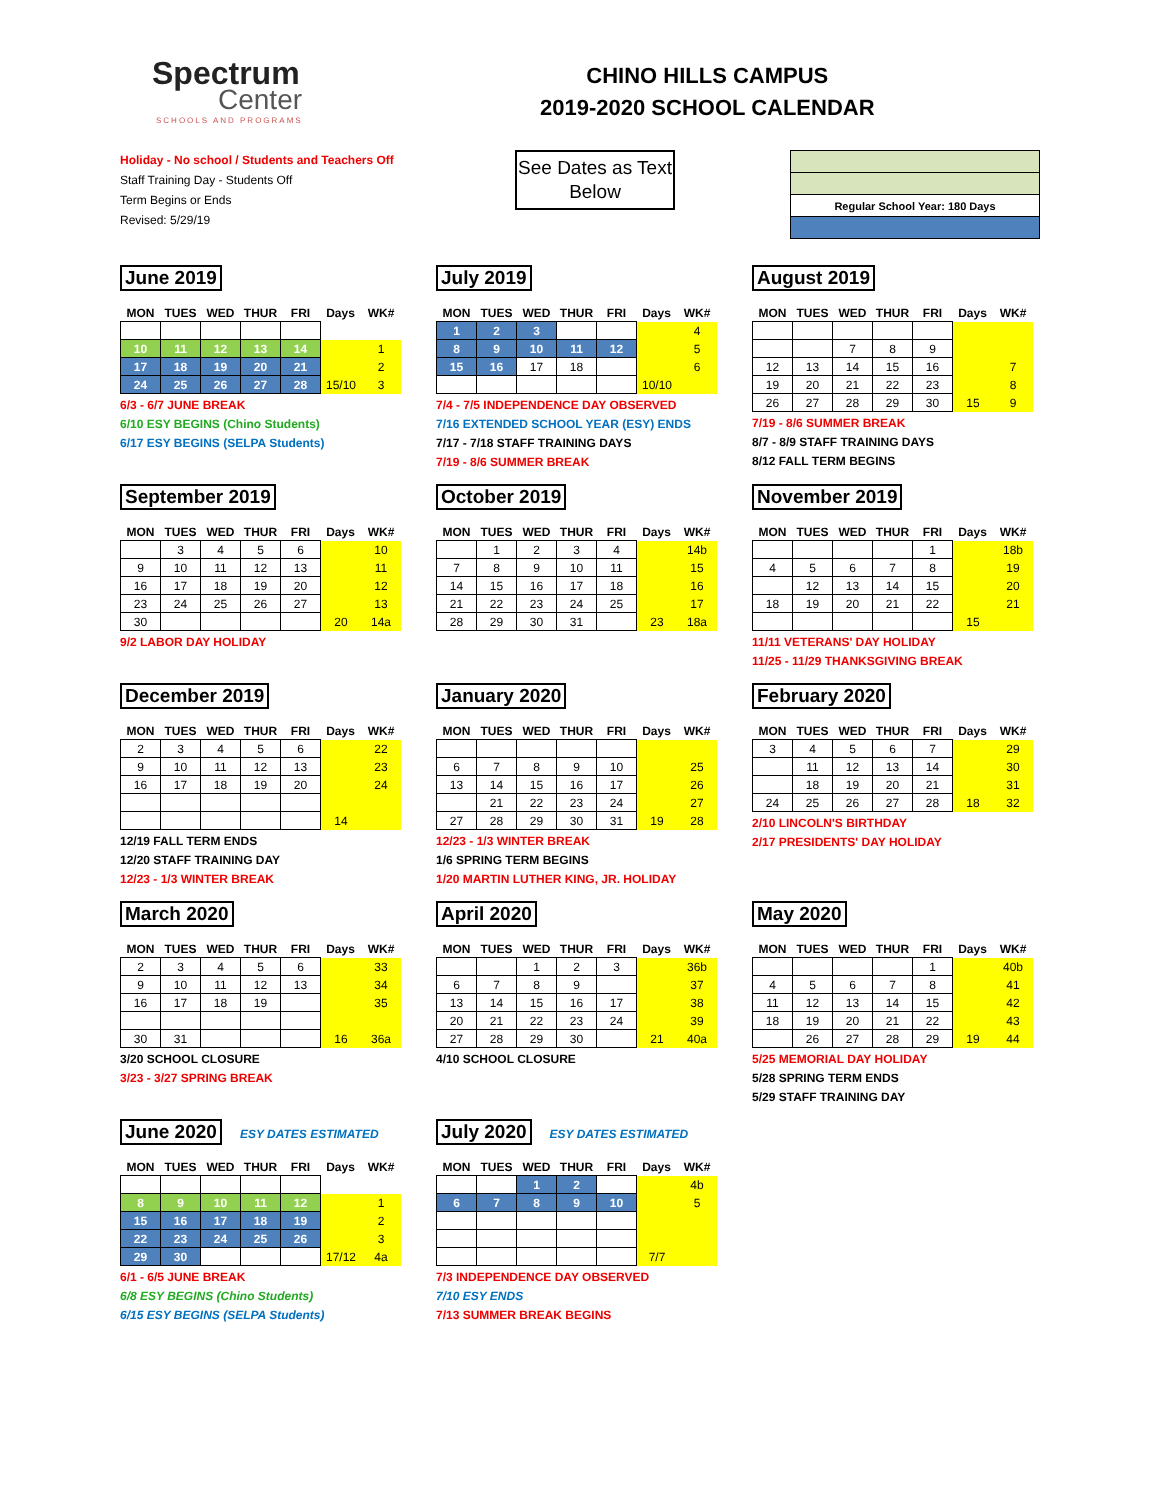Spectrum
Center
SCHOOLS AND PROGRAMS
CHINO HILLS CAMPUS
2019-2020 SCHOOL CALENDAR
Holiday - No school / Students and Teachers Off
Staff Training Day - Students Off
Term Begins or Ends
Revised: 5/29/19
See Dates as Text Below
| Regular School Year: 180 Days |
June 2019
| MON | TUES | WED | THUR | FRI | Days | WK# |
| --- | --- | --- | --- | --- | --- | --- |
| 10 | 11 | 12 | 13 | 14 | | 1 |
| 17 | 18 | 19 | 20 | 21 | | 2 |
| 24 | 25 | 26 | 27 | 28 | 15/10 | 3 |
6/3 - 6/7 JUNE BREAK
6/10 ESY BEGINS (Chino Students)
6/17 ESY BEGINS (SELPA Students)
July 2019
| MON | TUES | WED | THUR | FRI | Days | WK# |
| --- | --- | --- | --- | --- | --- | --- |
| 1 | 2 | 3 | | | | 4 |
| 8 | 9 | 10 | 11 | 12 | | 5 |
| 15 | 16 | 17 | 18 | | | 6 |
| | | | | | 10/10 | |
7/4 - 7/5 INDEPENDENCE DAY OBSERVED
7/16 EXTENDED SCHOOL YEAR (ESY) ENDS
7/17 - 7/18 STAFF TRAINING DAYS
7/19 - 8/6 SUMMER BREAK
August 2019
| MON | TUES | WED | THUR | FRI | Days | WK# |
| --- | --- | --- | --- | --- | --- | --- |
| | | 7 | 8 | 9 | | |
| 12 | 13 | 14 | 15 | 16 | | 7 |
| 19 | 20 | 21 | 22 | 23 | | 8 |
| 26 | 27 | 28 | 29 | 30 | 15 | 9 |
7/19 - 8/6 SUMMER BREAK
8/7 - 8/9 STAFF TRAINING DAYS
8/12 FALL TERM BEGINS
September 2019
| MON | TUES | WED | THUR | FRI | Days | WK# |
| --- | --- | --- | --- | --- | --- | --- |
| | 3 | 4 | 5 | 6 | | 10 |
| 9 | 10 | 11 | 12 | 13 | | 11 |
| 16 | 17 | 18 | 19 | 20 | | 12 |
| 23 | 24 | 25 | 26 | 27 | | 13 |
| 30 | | | | | 20 | 14a |
9/2 LABOR DAY HOLIDAY
October 2019
| MON | TUES | WED | THUR | FRI | Days | WK# |
| --- | --- | --- | --- | --- | --- | --- |
| | 1 | 2 | 3 | 4 | | 14b |
| 7 | 8 | 9 | 10 | 11 | | 15 |
| 14 | 15 | 16 | 17 | 18 | | 16 |
| 21 | 22 | 23 | 24 | 25 | | 17 |
| 28 | 29 | 30 | 31 | | 23 | 18a |
November 2019
| MON | TUES | WED | THUR | FRI | Days | WK# |
| --- | --- | --- | --- | --- | --- | --- |
| | | | | 1 | | 18b |
| 4 | 5 | 6 | 7 | 8 | | 19 |
| | 12 | 13 | 14 | 15 | | 20 |
| 18 | 19 | 20 | 21 | 22 | | 21 |
| | | | | | 15 | |
11/11 VETERANS' DAY HOLIDAY
11/25 - 11/29 THANKSGIVING BREAK
December 2019
| MON | TUES | WED | THUR | FRI | Days | WK# |
| --- | --- | --- | --- | --- | --- | --- |
| 2 | 3 | 4 | 5 | 6 | | 22 |
| 9 | 10 | 11 | 12 | 13 | | 23 |
| 16 | 17 | 18 | 19 | 20 | | 24 |
| | | | | | 14 | |
12/19 FALL TERM ENDS
12/20 STAFF TRAINING DAY
12/23 - 1/3 WINTER BREAK
January 2020
| MON | TUES | WED | THUR | FRI | Days | WK# |
| --- | --- | --- | --- | --- | --- | --- |
| 6 | 7 | 8 | 9 | 10 | | 25 |
| 13 | 14 | 15 | 16 | 17 | | 26 |
| | 21 | 22 | 23 | 24 | | 27 |
| 27 | 28 | 29 | 30 | 31 | 19 | 28 |
12/23 - 1/3 WINTER BREAK
1/6 SPRING TERM BEGINS
1/20 MARTIN LUTHER KING, JR. HOLIDAY
February 2020
| MON | TUES | WED | THUR | FRI | Days | WK# |
| --- | --- | --- | --- | --- | --- | --- |
| 3 | 4 | 5 | 6 | 7 | | 29 |
| | 11 | 12 | 13 | 14 | | 30 |
| | 18 | 19 | 20 | 21 | | 31 |
| 24 | 25 | 26 | 27 | 28 | 18 | 32 |
2/10 LINCOLN'S BIRTHDAY
2/17 PRESIDENTS' DAY HOLIDAY
March 2020
| MON | TUES | WED | THUR | FRI | Days | WK# |
| --- | --- | --- | --- | --- | --- | --- |
| 2 | 3 | 4 | 5 | 6 | | 33 |
| 9 | 10 | 11 | 12 | 13 | | 34 |
| 16 | 17 | 18 | 19 | | | 35 |
| 30 | 31 | | | | 16 | 36a |
3/20 SCHOOL CLOSURE
3/23 - 3/27 SPRING BREAK
April 2020
| MON | TUES | WED | THUR | FRI | Days | WK# |
| --- | --- | --- | --- | --- | --- | --- |
| | | 1 | 2 | 3 | | 36b |
| 6 | 7 | 8 | 9 | | | 37 |
| 13 | 14 | 15 | 16 | 17 | | 38 |
| 20 | 21 | 22 | 23 | 24 | | 39 |
| 27 | 28 | 29 | 30 | | 21 | 40a |
4/10 SCHOOL CLOSURE
May 2020
| MON | TUES | WED | THUR | FRI | Days | WK# |
| --- | --- | --- | --- | --- | --- | --- |
| | | | | 1 | | 40b |
| 4 | 5 | 6 | 7 | 8 | | 41 |
| 11 | 12 | 13 | 14 | 15 | | 42 |
| 18 | 19 | 20 | 21 | 22 | | 43 |
| | 26 | 27 | 28 | 29 | 19 | 44 |
5/25 MEMORIAL DAY HOLIDAY
5/28 SPRING TERM ENDS
5/29 STAFF TRAINING DAY
June 2020
ESY DATES ESTIMATED
| MON | TUES | WED | THUR | FRI | Days | WK# |
| --- | --- | --- | --- | --- | --- | --- |
| 8 | 9 | 10 | 11 | 12 | | 1 |
| 15 | 16 | 17 | 18 | 19 | | 2 |
| 22 | 23 | 24 | 25 | 26 | | 3 |
| 29 | 30 | | | | 17/12 | 4a |
6/1 - 6/5 JUNE BREAK
6/8 ESY BEGINS (Chino Students)
6/15 ESY BEGINS (SELPA Students)
July 2020
ESY DATES ESTIMATED
| MON | TUES | WED | THUR | FRI | Days | WK# |
| --- | --- | --- | --- | --- | --- | --- |
| | | 1 | 2 | | | 4b |
| 6 | 7 | 8 | 9 | 10 | | 5 |
| | | | | | 7/7 | |
7/3 INDEPENDENCE DAY OBSERVED
7/10 ESY ENDS
7/13 SUMMER BREAK BEGINS